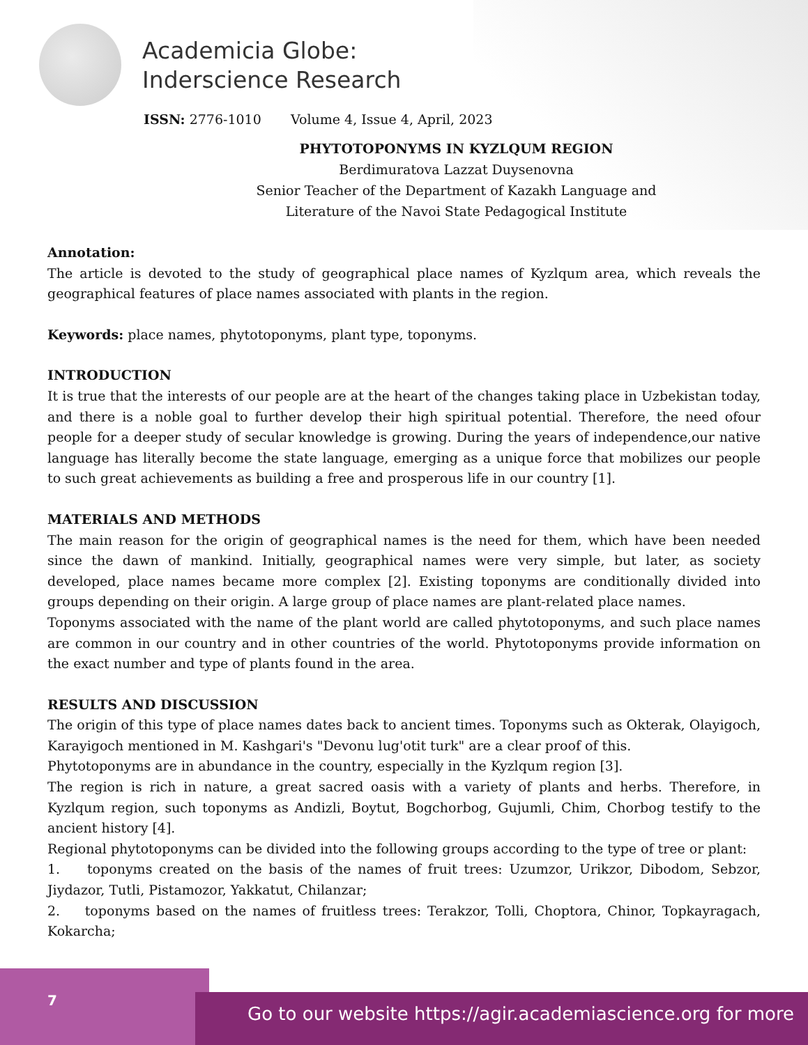Academicia Globe:
Inderscience Research
ISSN: 2776-1010 Volume 4, Issue 4, April, 2023
PHYTOTOPONYMS IN KYZLQUM REGION
Berdimuratova Lazzat Duysenovna
Senior Teacher of the Department of Kazakh Language and
Literature of the Navoi State Pedagogical Institute
Annotation:
The article is devoted to the study of geographical place names of Kyzlqum area, which reveals the geographical features of place names associated with plants in the region.
Keywords: place names, phytotoponyms, plant type, toponyms.
INTRODUCTION
It is true that the interests of our people are at the heart of the changes taking place in Uzbekistan today, and there is a noble goal to further develop their high spiritual potential. Therefore, the need ofour people for a deeper study of secular knowledge is growing. During the years of independence,our native language has literally become the state language, emerging as a unique force that mobilizes our people to such great achievements as building a free and prosperous life in our country [1].
MATERIALS AND METHODS
The main reason for the origin of geographical names is the need for them, which have been needed since the dawn of mankind. Initially, geographical names were very simple, but later, as society developed, place names became more complex [2]. Existing toponyms are conditionally divided into groups depending on their origin. A large group of place names are plant-related place names.
Toponyms associated with the name of the plant world are called phytotoponyms, and such place names are common in our country and in other countries of the world. Phytotoponyms provide information on the exact number and type of plants found in the area.
RESULTS AND DISCUSSION
The origin of this type of place names dates back to ancient times. Toponyms such as Okterak, Olayigoch, Karayigoch mentioned in M. Kashgari's "Devonu lug'otit turk" are a clear proof of this.
Phytotoponyms are in abundance in the country, especially in the Kyzlqum region [3].
The region is rich in nature, a great sacred oasis with a variety of plants and herbs. Therefore, in Kyzlqum region, such toponyms as Andizli, Boytut, Bogchorbog, Gujumli, Chim, Chorbog testify to the ancient history [4].
Regional phytotoponyms can be divided into the following groups according to the type of tree or plant:
1. toponyms created on the basis of the names of fruit trees: Uzumzor, Urikzor, Dibodom, Sebzor, Jiydazor, Tutli, Pistamozor, Yakkatut, Chilanzar;
2. toponyms based on the names of fruitless trees: Terakzor, Tolli, Choptora, Chinor, Topkayragach, Kokarcha;
7
Go to our website https://agir.academiascience.org for more